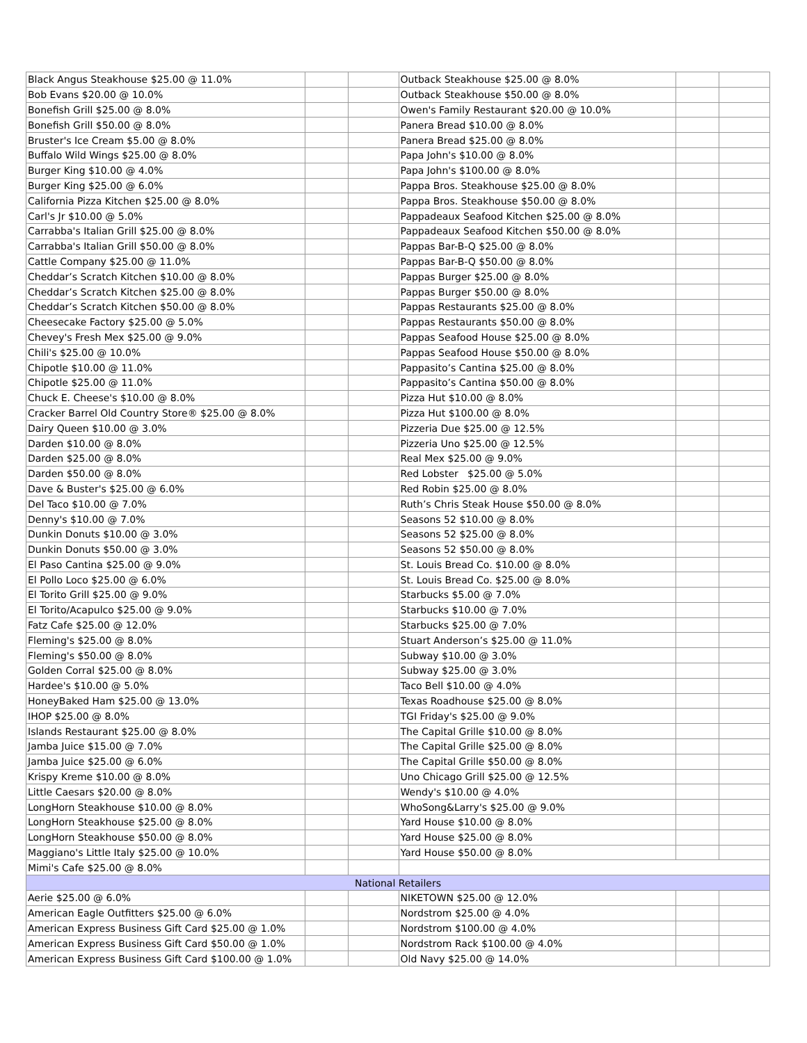| Black Angus Steakhouse $25.00 @ 11.0% | | | Outback Steakhouse $25.00 @ 8.0% | | |
| Bob Evans $20.00 @ 10.0% | | | Outback Steakhouse $50.00 @ 8.0% | | |
| Bonefish Grill $25.00 @ 8.0% | | | Owen's Family Restaurant $20.00 @ 10.0% | | |
| Bonefish Grill $50.00 @ 8.0% | | | Panera Bread $10.00 @ 8.0% | | |
| Bruster's Ice Cream $5.00 @ 8.0% | | | Panera Bread $25.00 @ 8.0% | | |
| Buffalo Wild Wings $25.00 @ 8.0% | | | Papa John's $10.00 @ 8.0% | | |
| Burger King $10.00 @ 4.0% | | | Papa John's $100.00 @ 8.0% | | |
| Burger King $25.00 @ 6.0% | | | Pappa Bros. Steakhouse $25.00 @ 8.0% | | |
| California Pizza Kitchen $25.00 @ 8.0% | | | Pappa Bros. Steakhouse $50.00 @ 8.0% | | |
| Carl's Jr $10.00 @ 5.0% | | | Pappadeaux Seafood Kitchen $25.00 @ 8.0% | | |
| Carrabba's Italian Grill $25.00 @ 8.0% | | | Pappadeaux Seafood Kitchen $50.00 @ 8.0% | | |
| Carrabba's Italian Grill $50.00 @ 8.0% | | | Pappas Bar-B-Q $25.00 @ 8.0% | | |
| Cattle Company $25.00 @ 11.0% | | | Pappas Bar-B-Q $50.00 @ 8.0% | | |
| Cheddar’s Scratch Kitchen $10.00 @ 8.0% | | | Pappas Burger $25.00 @ 8.0% | | |
| Cheddar’s Scratch Kitchen $25.00 @ 8.0% | | | Pappas Burger $50.00 @ 8.0% | | |
| Cheddar’s Scratch Kitchen $50.00 @ 8.0% | | | Pappas Restaurants $25.00 @ 8.0% | | |
| Cheesecake Factory $25.00 @ 5.0% | | | Pappas Restaurants $50.00 @ 8.0% | | |
| Chevey's Fresh Mex $25.00 @ 9.0% | | | Pappas Seafood House $25.00 @ 8.0% | | |
| Chili's $25.00 @ 10.0% | | | Pappas Seafood House $50.00 @ 8.0% | | |
| Chipotle $10.00 @ 11.0% | | | Pappasito’s Cantina $25.00 @ 8.0% | | |
| Chipotle $25.00 @ 11.0% | | | Pappasito’s Cantina $50.00 @ 8.0% | | |
| Chuck E. Cheese's $10.00 @ 8.0% | | | Pizza Hut $10.00 @ 8.0% | | |
| Cracker Barrel Old Country Store® $25.00 @ 8.0% | | | Pizza Hut $100.00 @ 8.0% | | |
| Dairy Queen $10.00 @ 3.0% | | | Pizzeria Due $25.00 @ 12.5% | | |
| Darden $10.00 @ 8.0% | | | Pizzeria Uno $25.00 @ 12.5% | | |
| Darden $25.00 @ 8.0% | | | Real Mex $25.00 @ 9.0% | | |
| Darden $50.00 @ 8.0% | | | Red Lobster $25.00 @ 5.0% | | |
| Dave & Buster's $25.00 @ 6.0% | | | Red Robin $25.00 @ 8.0% | | |
| Del Taco $10.00 @ 7.0% | | | Ruth’s Chris Steak House $50.00 @ 8.0% | | |
| Denny's $10.00 @ 7.0% | | | Seasons 52 $10.00 @ 8.0% | | |
| Dunkin Donuts $10.00 @ 3.0% | | | Seasons 52 $25.00 @ 8.0% | | |
| Dunkin Donuts $50.00 @ 3.0% | | | Seasons 52 $50.00 @ 8.0% | | |
| El Paso Cantina $25.00 @ 9.0% | | | St. Louis Bread Co. $10.00 @ 8.0% | | |
| El Pollo Loco $25.00 @ 6.0% | | | St. Louis Bread Co. $25.00 @ 8.0% | | |
| El Torito Grill $25.00 @ 9.0% | | | Starbucks $5.00 @ 7.0% | | |
| El Torito/Acapulco $25.00 @ 9.0% | | | Starbucks $10.00 @ 7.0% | | |
| Fatz Cafe $25.00 @ 12.0% | | | Starbucks $25.00 @ 7.0% | | |
| Fleming's $25.00 @ 8.0% | | | Stuart Anderson’s $25.00 @ 11.0% | | |
| Fleming's $50.00 @ 8.0% | | | Subway $10.00 @ 3.0% | | |
| Golden Corral $25.00 @ 8.0% | | | Subway $25.00 @ 3.0% | | |
| Hardee's $10.00 @ 5.0% | | | Taco Bell $10.00 @ 4.0% | | |
| HoneyBaked Ham $25.00 @ 13.0% | | | Texas Roadhouse $25.00 @ 8.0% | | |
| IHOP $25.00 @ 8.0% | | | TGI Friday's $25.00 @ 9.0% | | |
| Islands Restaurant $25.00 @ 8.0% | | | The Capital Grille $10.00 @ 8.0% | | |
| Jamba Juice $15.00 @ 7.0% | | | The Capital Grille $25.00 @ 8.0% | | |
| Jamba Juice $25.00 @ 6.0% | | | The Capital Grille $50.00 @ 8.0% | | |
| Krispy Kreme $10.00 @ 8.0% | | | Uno Chicago Grill $25.00 @ 12.5% | | |
| Little Caesars $20.00 @ 8.0% | | | Wendy's $10.00 @ 4.0% | | |
| LongHorn Steakhouse $10.00 @ 8.0% | | | WhoSong&Larry's $25.00 @ 9.0% | | |
| LongHorn Steakhouse $25.00 @ 8.0% | | | Yard House $10.00 @ 8.0% | | |
| LongHorn Steakhouse $50.00 @ 8.0% | | | Yard House $25.00 @ 8.0% | | |
| Maggiano's Little Italy $25.00 @ 10.0% | | | Yard House $50.00 @ 8.0% | | |
| Mimi's Cafe $25.00 @ 8.0% | | | | | |
| National Retailers | | | | | |
| Aerie $25.00 @ 6.0% | | | NIKETOWN $25.00 @ 12.0% | | |
| American Eagle Outfitters $25.00 @ 6.0% | | | Nordstrom $25.00 @ 4.0% | | |
| American Express Business Gift Card $25.00 @ 1.0% | | | Nordstrom $100.00 @ 4.0% | | |
| American Express Business Gift Card $50.00 @ 1.0% | | | Nordstrom Rack $100.00 @ 4.0% | | |
| American Express Business Gift Card $100.00 @ 1.0% | | | Old Navy $25.00 @ 14.0% | | |